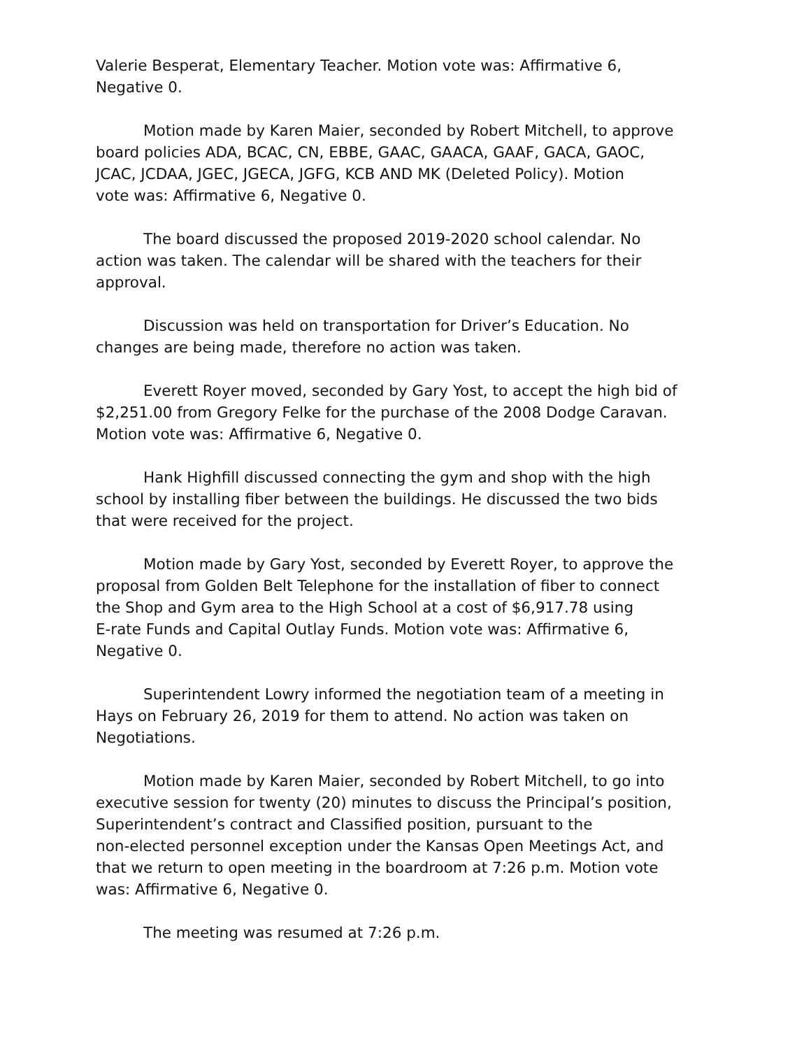Valerie Besperat, Elementary Teacher. Motion vote was: Affirmative 6, Negative 0.
Motion made by Karen Maier, seconded by Robert Mitchell, to approve board policies ADA, BCAC, CN, EBBE, GAAC, GAACA, GAAF, GACA, GAOC, JCAC, JCDAA, JGEC, JGECA, JGFG, KCB AND MK (Deleted Policy). Motion vote was: Affirmative 6, Negative 0.
The board discussed the proposed 2019-2020 school calendar. No action was taken. The calendar will be shared with the teachers for their approval.
Discussion was held on transportation for Driver’s Education. No changes are being made, therefore no action was taken.
Everett Royer moved, seconded by Gary Yost, to accept the high bid of $2,251.00 from Gregory Felke for the purchase of the 2008 Dodge Caravan. Motion vote was: Affirmative 6, Negative 0.
Hank Highfill discussed connecting the gym and shop with the high school by installing fiber between the buildings. He discussed the two bids that were received for the project.
Motion made by Gary Yost, seconded by Everett Royer, to approve the proposal from Golden Belt Telephone for the installation of fiber to connect the Shop and Gym area to the High School at a cost of $6,917.78 using E-rate Funds and Capital Outlay Funds. Motion vote was: Affirmative 6, Negative 0.
Superintendent Lowry informed the negotiation team of a meeting in Hays on February 26, 2019 for them to attend. No action was taken on Negotiations.
Motion made by Karen Maier, seconded by Robert Mitchell, to go into executive session for twenty (20) minutes to discuss the Principal’s position, Superintendent’s contract and Classified position, pursuant to the non-elected personnel exception under the Kansas Open Meetings Act, and that we return to open meeting in the boardroom at 7:26 p.m. Motion vote was: Affirmative 6, Negative 0.
The meeting was resumed at 7:26 p.m.